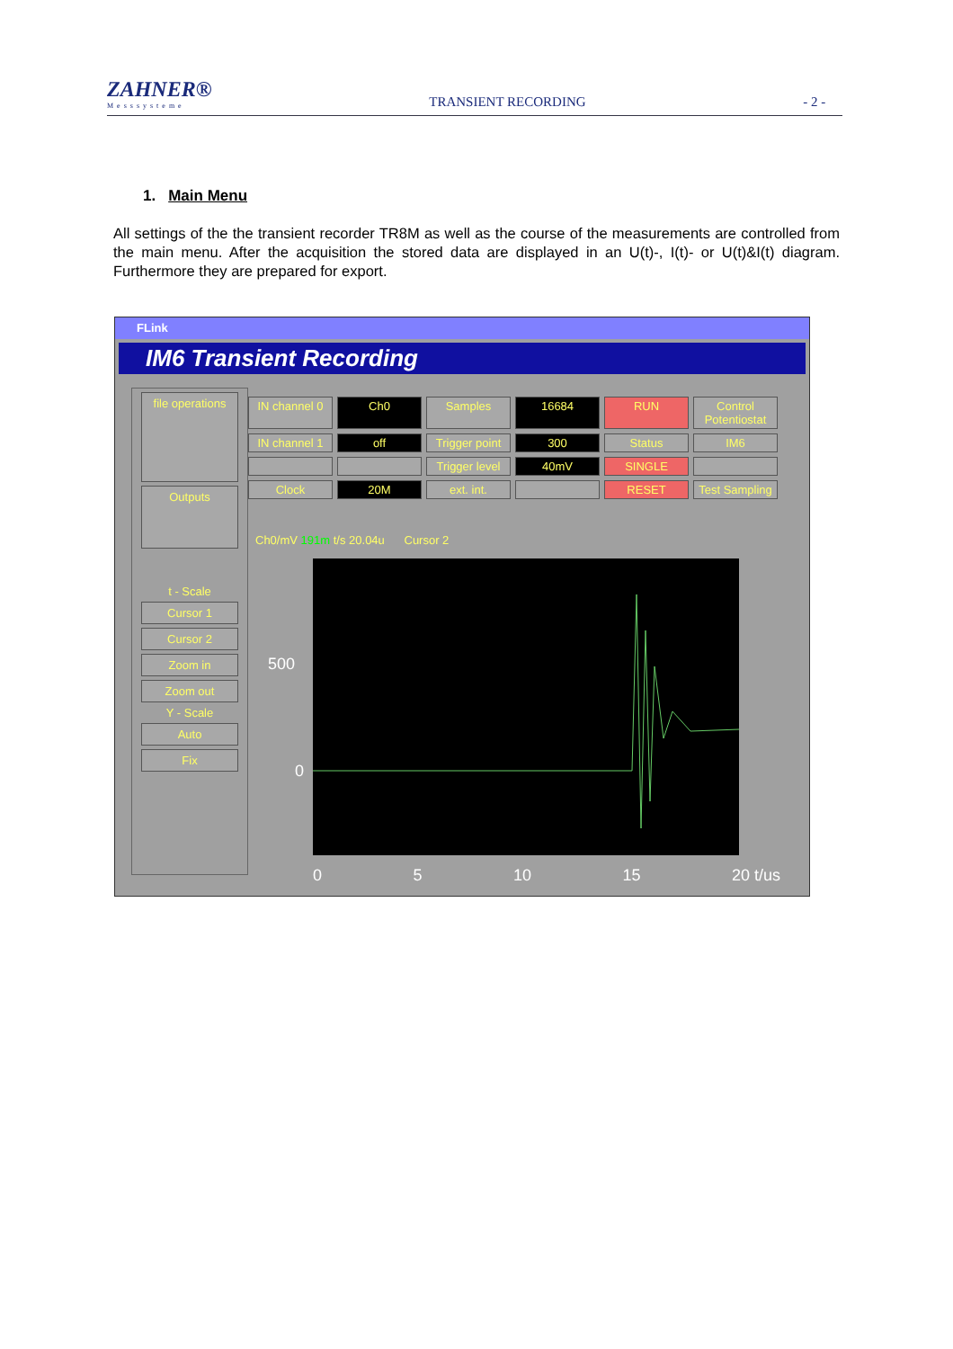ZAHNER®
Messsysteme
TRANSIENT RECORDING
- 2 -
1. Main Menu
All settings of the the transient recorder TR8M as well as the course of the measurements are controlled from the main menu. After the acquisition the stored data are displayed in an U(t)-, I(t)- or U(t)&I(t) diagram. Furthermore they are prepared for export.
FLink
IM6 Transient Recording
file operations
Outputs
t - Scale
Cursor 1
Cursor 2
Zoom in
Zoom out
Y - Scale
Auto
Fix
IN channel 0 Ch0 Samples 16684 RUN Control Potentiostat IN channel 1 off Trigger point 300 Status IM6 Trigger level 40mV SINGLE Clock 20M ext. int. RESET Test Sampling
Ch0/mV 191m t/s 20.04u Cursor 2
500
0
0 5 10 15 20 t/us